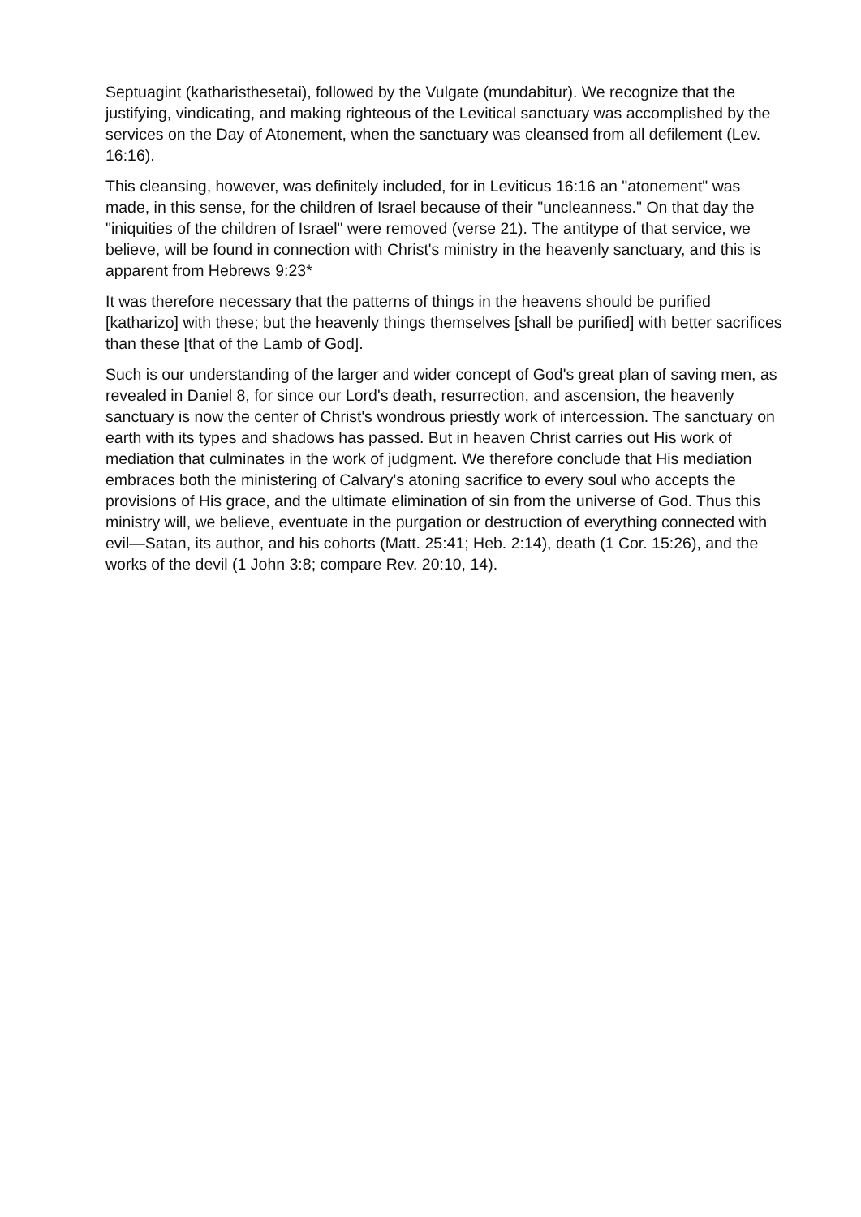Septuagint (katharisthesetai), followed by the Vulgate (mundabitur). We recognize that the justifying, vindicating, and making righteous of the Levitical sanctuary was accomplished by the services on the Day of Atonement, when the sanctuary was cleansed from all defilement (Lev. 16:16).
This cleansing, however, was definitely included, for in Leviticus 16:16 an "atonement" was made, in this sense, for the children of Israel because of their "uncleanness." On that day the "iniquities of the children of Israel" were removed (verse 21). The antitype of that service, we believe, will be found in connection with Christ's ministry in the heavenly sanctuary, and this is apparent from Hebrews 9:23*
It was therefore necessary that the patterns of things in the heavens should be purified [katharizo] with these; but the heavenly things themselves [shall be purified] with better sacrifices than these [that of the Lamb of God].
Such is our understanding of the larger and wider concept of God's great plan of saving men, as revealed in Daniel 8, for since our Lord's death, resurrection, and ascension, the heavenly sanctuary is now the center of Christ's wondrous priestly work of intercession. The sanctuary on earth with its types and shadows has passed. But in heaven Christ carries out His work of mediation that culminates in the work of judgment. We therefore conclude that His mediation embraces both the ministering of Calvary's atoning sacrifice to every soul who accepts the provisions of His grace, and the ultimate elimination of sin from the universe of God. Thus this ministry will, we believe, eventuate in the purgation or destruction of everything connected with evil—Satan, its author, and his cohorts (Matt. 25:41; Heb. 2:14), death (1 Cor. 15:26), and the works of the devil (1 John 3:8; compare Rev. 20:10, 14).